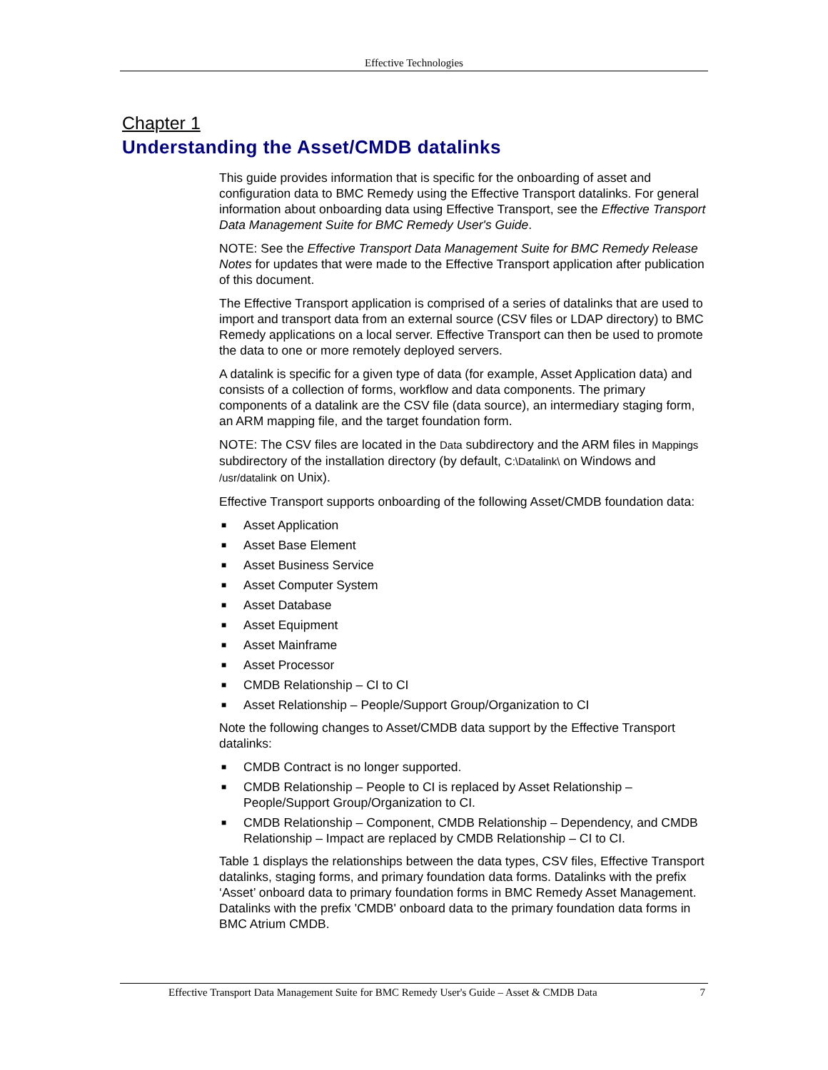Effective Technologies
Chapter 1
Understanding the Asset/CMDB datalinks
This guide provides information that is specific for the onboarding of asset and configuration data to BMC Remedy using the Effective Transport datalinks. For general information about onboarding data using Effective Transport, see the Effective Transport Data Management Suite for BMC Remedy User's Guide.
NOTE: See the Effective Transport Data Management Suite for BMC Remedy Release Notes for updates that were made to the Effective Transport application after publication of this document.
The Effective Transport application is comprised of a series of datalinks that are used to import and transport data from an external source (CSV files or LDAP directory) to BMC Remedy applications on a local server. Effective Transport can then be used to promote the data to one or more remotely deployed servers.
A datalink is specific for a given type of data (for example, Asset Application data) and consists of a collection of forms, workflow and data components. The primary components of a datalink are the CSV file (data source), an intermediary staging form, an ARM mapping file, and the target foundation form.
NOTE: The CSV files are located in the Data subdirectory and the ARM files in Mappings subdirectory of the installation directory (by default, C:\Datalink\ on Windows and /usr/datalink on Unix).
Effective Transport supports onboarding of the following Asset/CMDB foundation data:
■ Asset Application
■ Asset Base Element
■ Asset Business Service
■ Asset Computer System
■ Asset Database
■ Asset Equipment
■ Asset Mainframe
■ Asset Processor
■ CMDB Relationship – CI to CI
■ Asset Relationship – People/Support Group/Organization to CI
Note the following changes to Asset/CMDB data support by the Effective Transport datalinks:
■ CMDB Contract is no longer supported.
■ CMDB Relationship – People to CI is replaced by Asset Relationship – People/Support Group/Organization to CI.
■ CMDB Relationship – Component, CMDB Relationship – Dependency, and CMDB Relationship – Impact are replaced by CMDB Relationship – CI to CI.
Table 1 displays the relationships between the data types, CSV files, Effective Transport datalinks, staging forms, and primary foundation data forms. Datalinks with the prefix ‘Asset’ onboard data to primary foundation forms in BMC Remedy Asset Management. Datalinks with the prefix 'CMDB' onboard data to the primary foundation data forms in BMC Atrium CMDB.
Effective Transport Data Management Suite for BMC Remedy User's Guide – Asset & CMDB Data 7